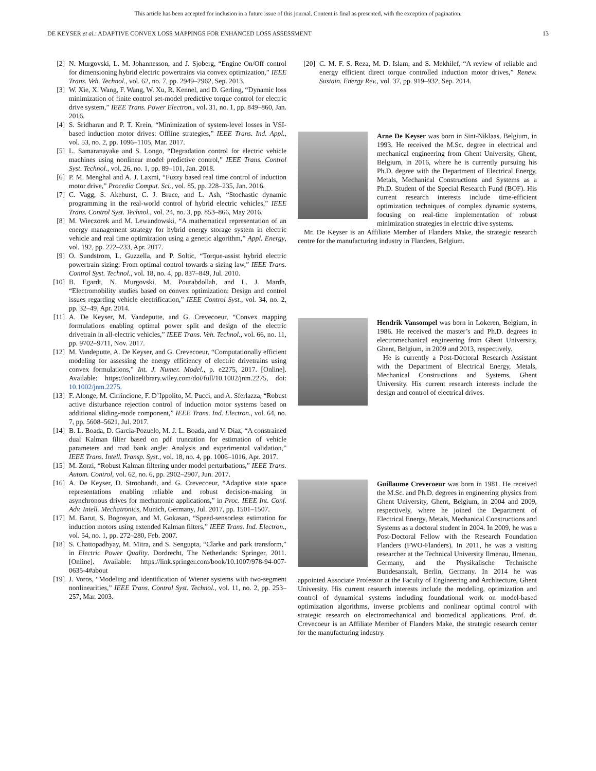This article has been accepted for inclusion in a future issue of this journal. Content is final as presented, with the exception of pagination.
DE KEYSER et al.: ADAPTIVE CONVEX LOSS MAPPINGS FOR ENHANCED LOSS ASSESSMENT 13
[2] N. Murgovski, L. M. Johannesson, and J. Sjoberg, “Engine On/Off control for dimensioning hybrid electric powertrains via convex optimization,” IEEE Trans. Veh. Technol., vol. 62, no. 7, pp. 2949–2962, Sep. 2013.
[3] W. Xie, X. Wang, F. Wang, W. Xu, R. Kennel, and D. Gerling, “Dynamic loss minimization of finite control set-model predictive torque control for electric drive system,” IEEE Trans. Power Electron., vol. 31, no. 1, pp. 849–860, Jan. 2016.
[4] S. Sridharan and P. T. Krein, “Minimization of system-level losses in VSI-based induction motor drives: Offline strategies,” IEEE Trans. Ind. Appl., vol. 53, no. 2, pp. 1096–1105, Mar. 2017.
[5] L. Samaranayake and S. Longo, “Degradation control for electric vehicle machines using nonlinear model predictive control,” IEEE Trans. Control Syst. Technol., vol. 26, no. 1, pp. 89–101, Jan. 2018.
[6] P. M. Menghal and A. J. Laxmi, “Fuzzy based real time control of induction motor drive,” Procedia Comput. Sci., vol. 85, pp. 228–235, Jan. 2016.
[7] C. Vagg, S. Akehurst, C. J. Brace, and L. Ash, “Stochastic dynamic programming in the real-world control of hybrid electric vehicles,” IEEE Trans. Control Syst. Technol., vol. 24, no. 3, pp. 853–866, May 2016.
[8] M. Wieczorek and M. Lewandowski, “A mathematical representation of an energy management strategy for hybrid energy storage system in electric vehicle and real time optimization using a genetic algorithm,” Appl. Energy, vol. 192, pp. 222–233, Apr. 2017.
[9] O. Sundstrom, L. Guzzella, and P. Soltic, “Torque-assist hybrid electric powertrain sizing: From optimal control towards a sizing law,” IEEE Trans. Control Syst. Technol., vol. 18, no. 4, pp. 837–849, Jul. 2010.
[10] B. Egardt, N. Murgovski, M. Pourabdollah, and L. J. Mardh, “Electromobility studies based on convex optimization: Design and control issues regarding vehicle electrification,” IEEE Control Syst., vol. 34, no. 2, pp. 32–49, Apr. 2014.
[11] A. De Keyser, M. Vandeputte, and G. Crevecoeur, “Convex mapping formulations enabling optimal power split and design of the electric drivetrain in all-electric vehicles,” IEEE Trans. Veh. Technol., vol. 66, no. 11, pp. 9702–9711, Nov. 2017.
[12] M. Vandeputte, A. De Keyser, and G. Crevecoeur, “Computationally efficient modeling for assessing the energy efficiency of electric drivetrains using convex formulations,” Int. J. Numer. Model., p. e2275, 2017. [Online]. Available: https://onlinelibrary.wiley.com/doi/full/10.1002/jnm.2275, doi: 10.1002/jnm.2275.
[13] F. Alonge, M. Cirrincione, F. D’Ippolito, M. Pucci, and A. Sferlazza, “Robust active disturbance rejection control of induction motor systems based on additional sliding-mode component,” IEEE Trans. Ind. Electron., vol. 64, no. 7, pp. 5608–5621, Jul. 2017.
[14] B. L. Boada, D. Garcia-Pozuelo, M. J. L. Boada, and V. Diaz, “A constrained dual Kalman filter based on pdf truncation for estimation of vehicle parameters and road bank angle: Analysis and experimental validation,” IEEE Trans. Intell. Transp. Syst., vol. 18, no. 4, pp. 1006–1016, Apr. 2017.
[15] M. Zorzi, “Robust Kalman filtering under model perturbations,” IEEE Trans. Autom. Control, vol. 62, no. 6, pp. 2902–2907, Jun. 2017.
[16] A. De Keyser, D. Stroobandt, and G. Crevecoeur, “Adaptive state space representations enabling reliable and robust decision-making in asynchronous drives for mechatronic applications,” in Proc. IEEE Int. Conf. Adv. Intell. Mechatronics, Munich, Germany, Jul. 2017, pp. 1501–1507.
[17] M. Barut, S. Bogosyan, and M. Gokasan, “Speed-sensorless estimation for induction motors using extended Kalman filters,” IEEE Trans. Ind. Electron., vol. 54, no. 1, pp. 272–280, Feb. 2007.
[18] S. Chattopadhyay, M. Mitra, and S. Sengupta, “Clarke and park transform,” in Electric Power Quality. Dordrecht, The Netherlands: Springer, 2011. [Online]. Available: https://link.springer.com/book/10.1007/978-94-007-0635-4#about
[19] J. Voros, “Modeling and identification of Wiener systems with two-segment nonlinearities,” IEEE Trans. Control Syst. Technol., vol. 11, no. 2, pp. 253–257, Mar. 2003.
[20] C. M. F. S. Reza, M. D. Islam, and S. Mekhilef, “A review of reliable and energy efficient direct torque controlled induction motor drives,” Renew. Sustain. Energy Rev., vol. 37, pp. 919–932, Sep. 2014.
Arne De Keyser was born in Sint-Niklaas, Belgium, in 1993. He received the M.Sc. degree in electrical and mechanical engineering from Ghent University, Ghent, Belgium, in 2016, where he is currently pursuing his Ph.D. degree with the Department of Electrical Energy, Metals, Mechanical Constructions and Systems as a Ph.D. Student of the Special Research Fund (BOF). His current research interests include time-efficient optimization techniques of complex dynamic systems, focusing on real-time implementation of robust minimization strategies in electric drive systems.
Mr. De Keyser is an Affiliate Member of Flanders Make, the strategic research centre for the manufacturing industry in Flanders, Belgium.
Hendrik Vansompel was born in Lokeren, Belgium, in 1986. He received the master’s and Ph.D. degrees in electromechanical engineering from Ghent University, Ghent, Belgium, in 2009 and 2013, respectively.
He is currently a Post-Doctoral Research Assistant with the Department of Electrical Energy, Metals, Mechanical Constructions and Systems, Ghent University. His current research interests include the design and control of electrical drives.
Guillaume Crevecoeur was born in 1981. He received the M.Sc. and Ph.D. degrees in engineering physics from Ghent University, Ghent, Belgium, in 2004 and 2009, respectively, where he joined the Department of Electrical Energy, Metals, Mechanical Constructions and Systems as a doctoral student in 2004. In 2009, he was a Post-Doctoral Fellow with the Research Foundation Flanders (FWO-Flanders). In 2011, he was a visiting researcher at the Technical University Ilmenau, Ilmenau, Germany, and the Physikalische Technische Bundesanstalt, Berlin, Germany. In 2014 he was appointed Associate Professor at the Faculty of Engineering and Architecture, Ghent University. His current research interests include the modeling, optimization and control of dynamical systems including foundational work on model-based optimization algorithms, inverse problems and nonlinear optimal control with strategic research on electromechanical and biomedical applications. Prof. dr. Crevecoeur is an Affiliate Member of Flanders Make, the strategic research center for the manufacturing industry.